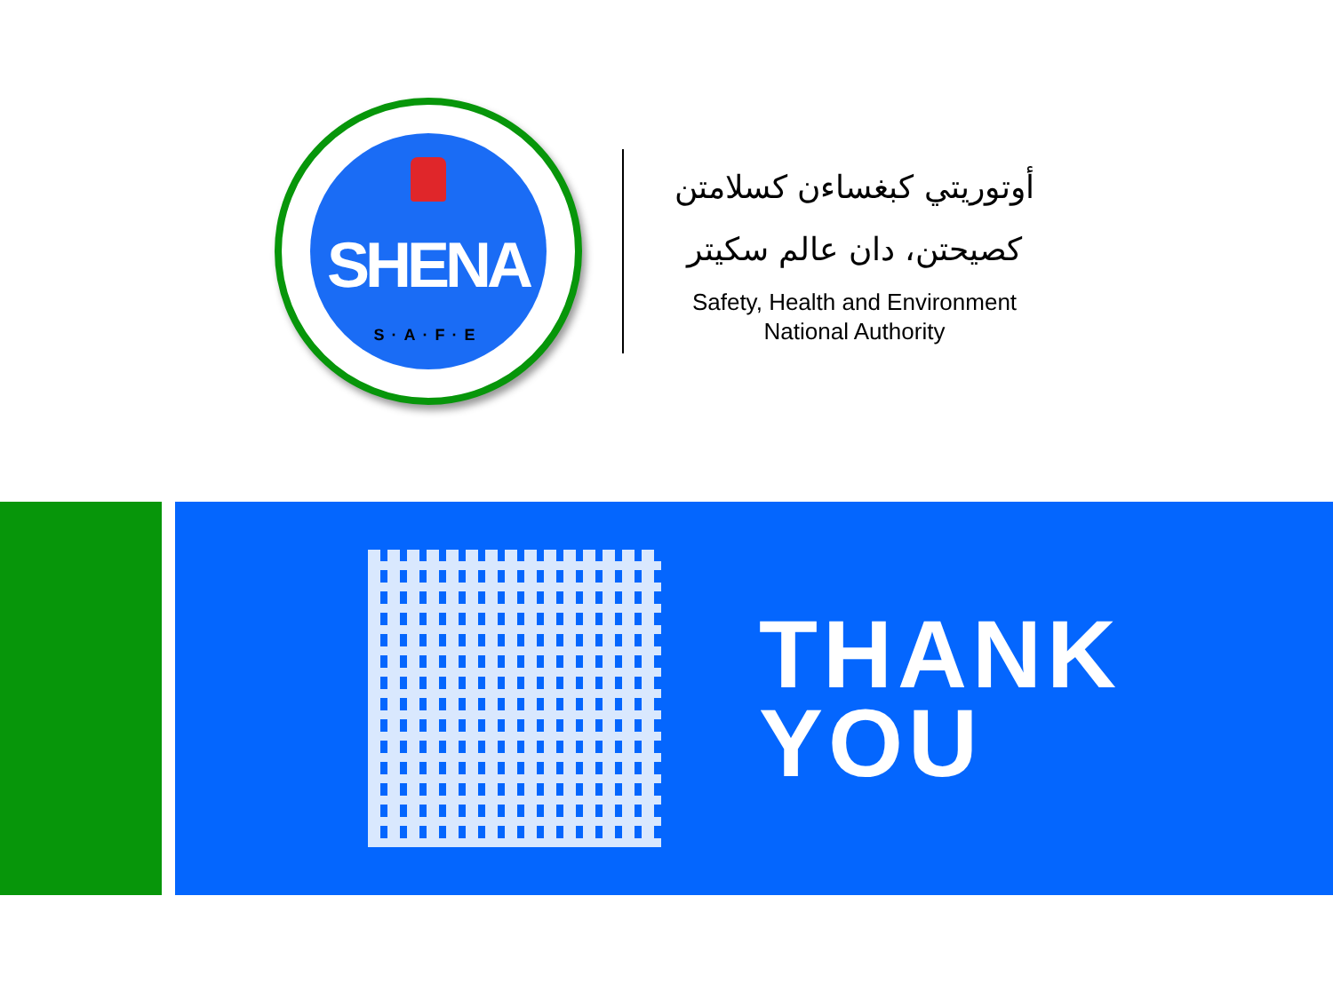SHENA
S·A·F·E
أوتوريتي كبغساءن كسلامتن
كصيحتن، دان عالم سكيتر
Safety, Health and Environment
National Authority
THANK
YOU